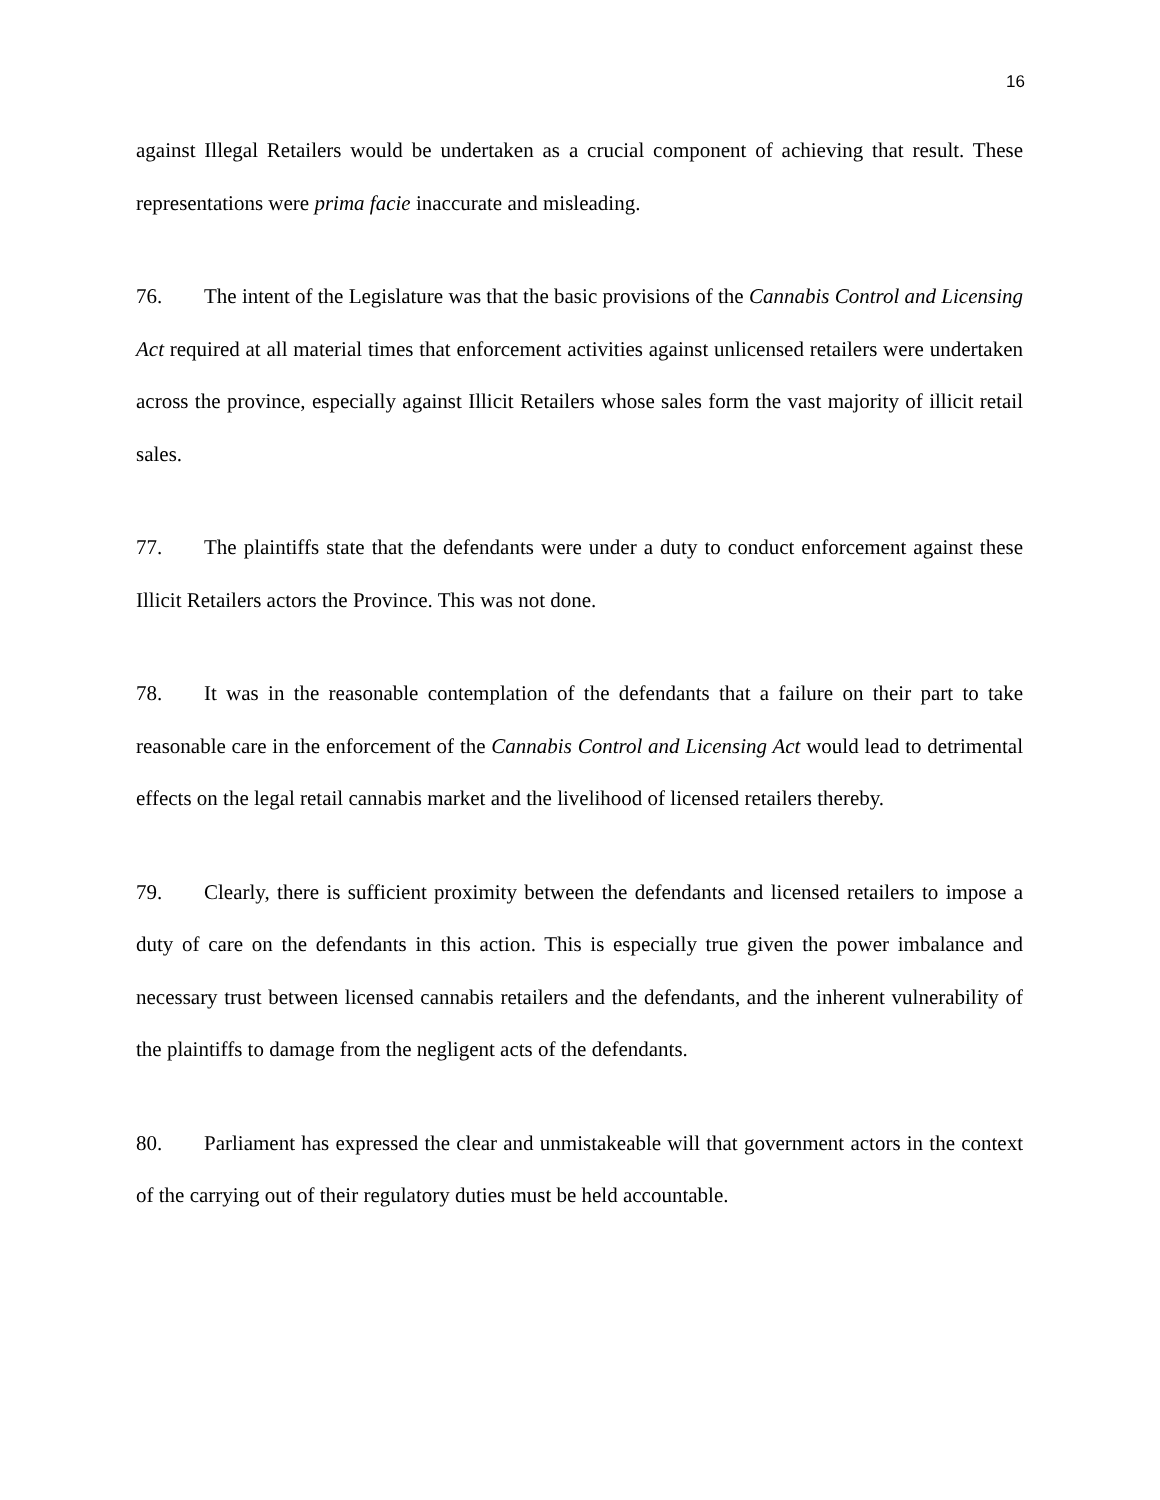16
against Illegal Retailers would be undertaken as a crucial component of achieving that result. These representations were prima facie inaccurate and misleading.
76. The intent of the Legislature was that the basic provisions of the Cannabis Control and Licensing Act required at all material times that enforcement activities against unlicensed retailers were undertaken across the province, especially against Illicit Retailers whose sales form the vast majority of illicit retail sales.
77. The plaintiffs state that the defendants were under a duty to conduct enforcement against these Illicit Retailers actors the Province. This was not done.
78. It was in the reasonable contemplation of the defendants that a failure on their part to take reasonable care in the enforcement of the Cannabis Control and Licensing Act would lead to detrimental effects on the legal retail cannabis market and the livelihood of licensed retailers thereby.
79. Clearly, there is sufficient proximity between the defendants and licensed retailers to impose a duty of care on the defendants in this action. This is especially true given the power imbalance and necessary trust between licensed cannabis retailers and the defendants, and the inherent vulnerability of the plaintiffs to damage from the negligent acts of the defendants.
80. Parliament has expressed the clear and unmistakeable will that government actors in the context of the carrying out of their regulatory duties must be held accountable.